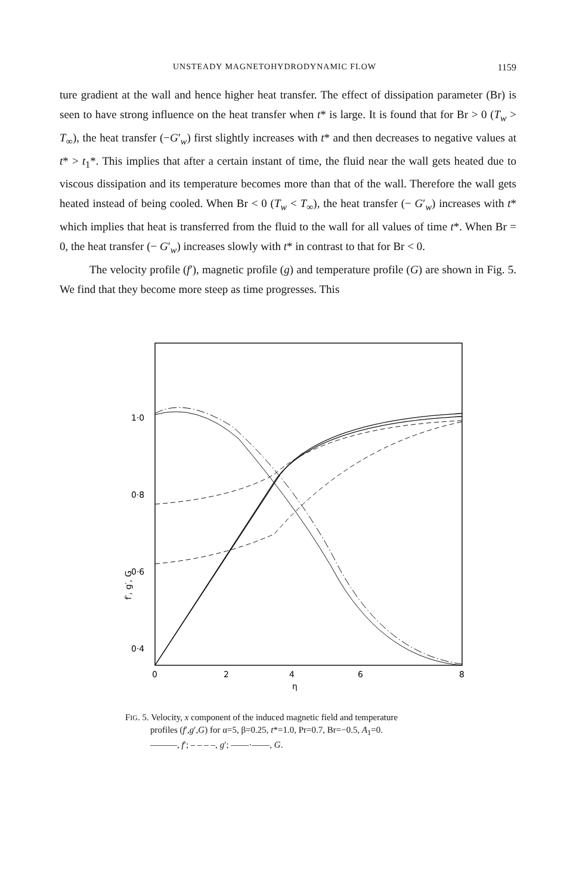UNSTEADY MAGNETOHYDRODYNAMIC FLOW 1159
ture gradient at the wall and hence higher heat transfer. The effect of dissipation parameter (Br) is seen to have strong influence on the heat transfer when t* is large. It is found that for Br > 0 (T<sub>w</sub> > T<sub>∞</sub>), the heat transfer (−G′<sub>w</sub>) first slightly increases with t* and then decreases to negative values at t* > t<sub>1</sub>*. This implies that after a certain instant of time, the fluid near the wall gets heated due to viscous dissipation and its temperature becomes more than that of the wall. Therefore the wall gets heated instead of being cooled. When Br < 0 (T<sub>w</sub> < T<sub>∞</sub>), the heat transfer (− G′<sub>w</sub>) increases with t* which implies that heat is transferred from the fluid to the wall for all values of time t*. When Br = 0, the heat transfer (− G′<sub>w</sub>) increases slowly with t* in contrast to that for Br < 0.
The velocity profile (f′), magnetic profile (g) and temperature profile (G) are shown in Fig. 5. We find that they become more steep as time progresses. This
1·0
0·8
0·6
0·4
f′, g′, G
0
2
4
6
8
η
FIG. 5. Velocity, x component of the induced magnetic field and temperature
profiles (f′,g′,G) for α=5, β=0.25, t*=1.0, Pr=0.7, Br=−0.5, A<sub>1</sub>=0.
———, f′; – – – –, g′; ——·——, G.